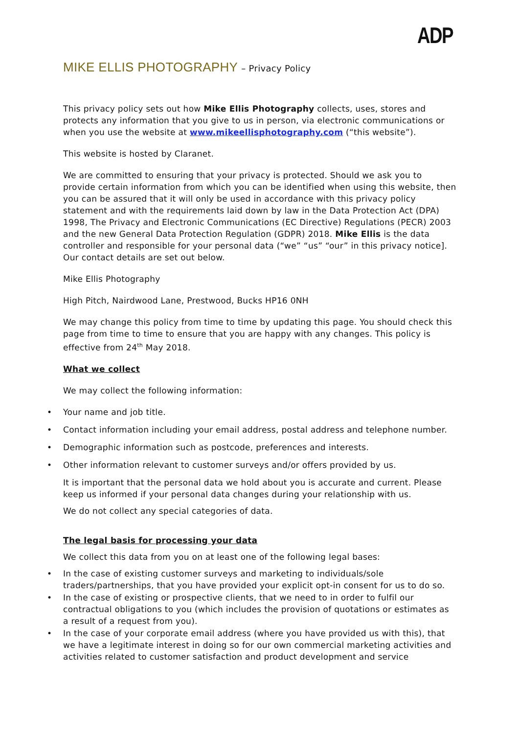ADP
MIKE ELLIS PHOTOGRAPHY – Privacy Policy
This privacy policy sets out how Mike Ellis Photography collects, uses, stores and protects any information that you give to us in person, via electronic communications or when you use the website at www.mikeellisphotography.com (“this website”).
This website is hosted by Claranet.
We are committed to ensuring that your privacy is protected. Should we ask you to provide certain information from which you can be identified when using this website, then you can be assured that it will only be used in accordance with this privacy policy statement and with the requirements laid down by law in the Data Protection Act (DPA) 1998, The Privacy and Electronic Communications (EC Directive) Regulations (PECR) 2003 and the new General Data Protection Regulation (GDPR) 2018. Mike Ellis is the data controller and responsible for your personal data (“we” “us” “our” in this privacy notice]. Our contact details are set out below.
Mike Ellis Photography
High Pitch, Nairdwood Lane, Prestwood, Bucks HP16 0NH
We may change this policy from time to time by updating this page. You should check this page from time to time to ensure that you are happy with any changes. This policy is effective from 24<sup>th</sup> May 2018.
What we collect
We may collect the following information:
Your name and job title.
Contact information including your email address, postal address and telephone number.
Demographic information such as postcode, preferences and interests.
Other information relevant to customer surveys and/or offers provided by us.
It is important that the personal data we hold about you is accurate and current. Please keep us informed if your personal data changes during your relationship with us.
We do not collect any special categories of data.
The legal basis for processing your data
We collect this data from you on at least one of the following legal bases:
In the case of existing customer surveys and marketing to individuals/sole traders/partnerships, that you have provided your explicit opt-in consent for us to do so.
In the case of existing or prospective clients, that we need to in order to fulfil our contractual obligations to you (which includes the provision of quotations or estimates as a result of a request from you).
In the case of your corporate email address (where you have provided us with this), that we have a legitimate interest in doing so for our own commercial marketing activities and activities related to customer satisfaction and product development and service